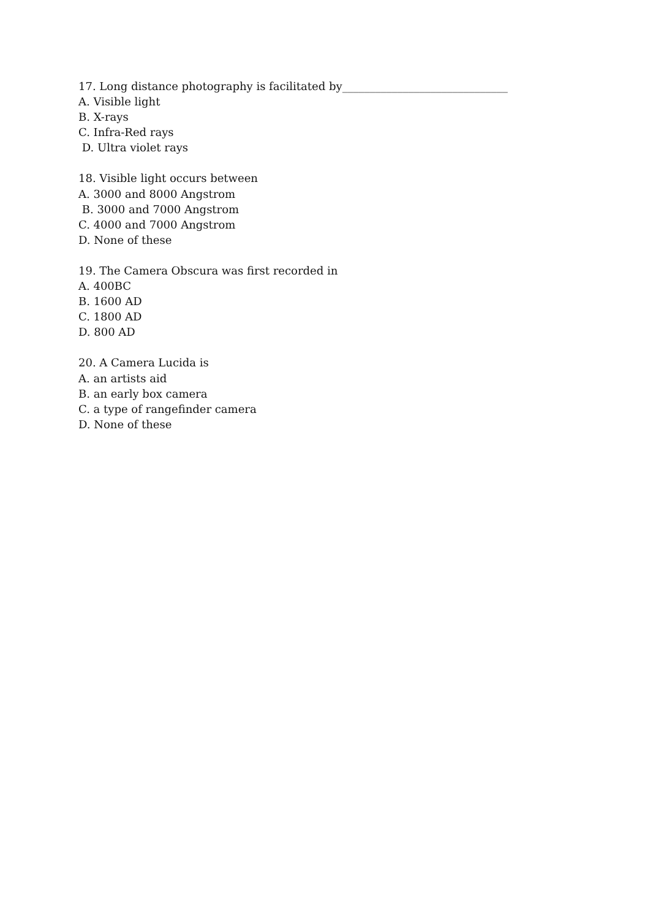17. Long distance photography is facilitated by______________________________
A. Visible light
B. X-rays
C. Infra-Red rays
D. Ultra violet rays
18. Visible light occurs between
A. 3000 and 8000 Angstrom
B. 3000 and 7000 Angstrom
C. 4000 and 7000 Angstrom
D. None of these
19. The Camera Obscura was first recorded in
A. 400BC
B. 1600 AD
C. 1800 AD
D. 800 AD
20. A Camera Lucida is
A. an artists aid
B. an early box camera
C. a type of rangefinder camera
D. None of these